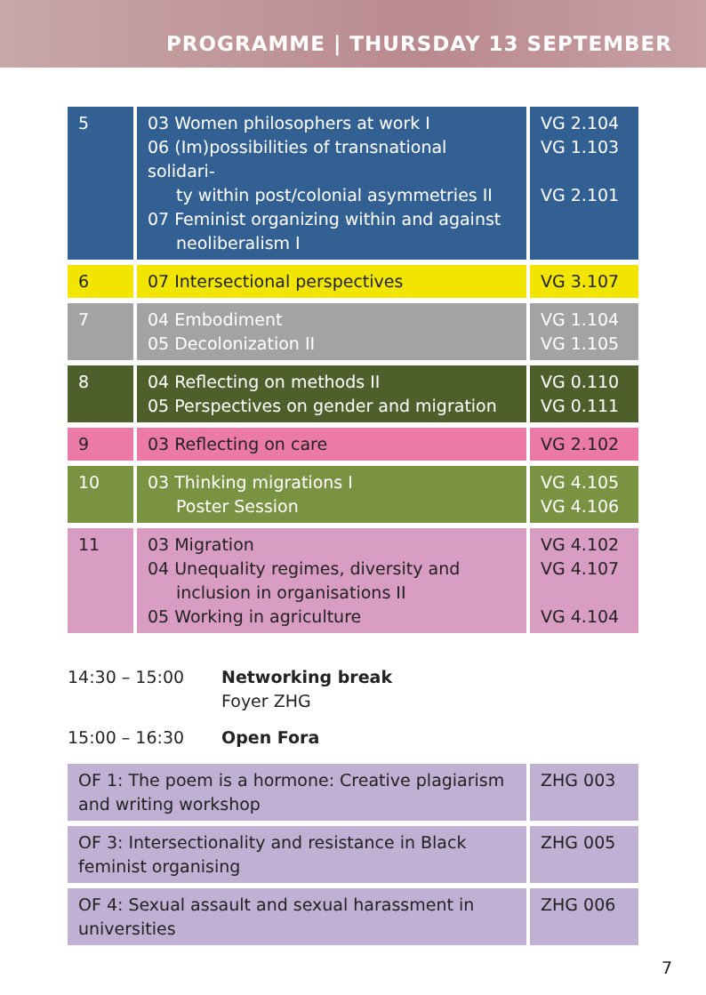PROGRAMME | THURSDAY 13 SEPTEMBER
| 5 | 03 Women philosophers at work I 06 (Im)possibilities of transnational solidari- ty within post/colonial asymmetries II 07 Feminist organizing within and against neoliberalism I | VG 2.104 VG 1.103 VG 2.101 |
| 6 | 07 Intersectional perspectives | VG 3.107 |
| 7 | 04 Embodiment 05 Decolonization II | VG 1.104 VG 1.105 |
| 8 | 04 Reflecting on methods II 05 Perspectives on gender and migration | VG 0.110 VG 0.111 |
| 9 | 03 Reflecting on care | VG 2.102 |
| 10 | 03 Thinking migrations I Poster Session | VG 4.105 VG 4.106 |
| 11 | 03 Migration 04 Unequality regimes, diversity and inclusion in organisations II 05 Working in agriculture | VG 4.102 VG 4.107 VG 4.104 |
14:30 – 15:00 Networking break
Foyer ZHG
15:00 – 16:30 Open Fora
| OF 1: The poem is a hormone: Creative plagiarism and writing workshop | ZHG 003 |
| OF 3: Intersectionality and resistance in Black feminist organising | ZHG 005 |
| OF 4: Sexual assault and sexual harassment in universities | ZHG 006 |
7